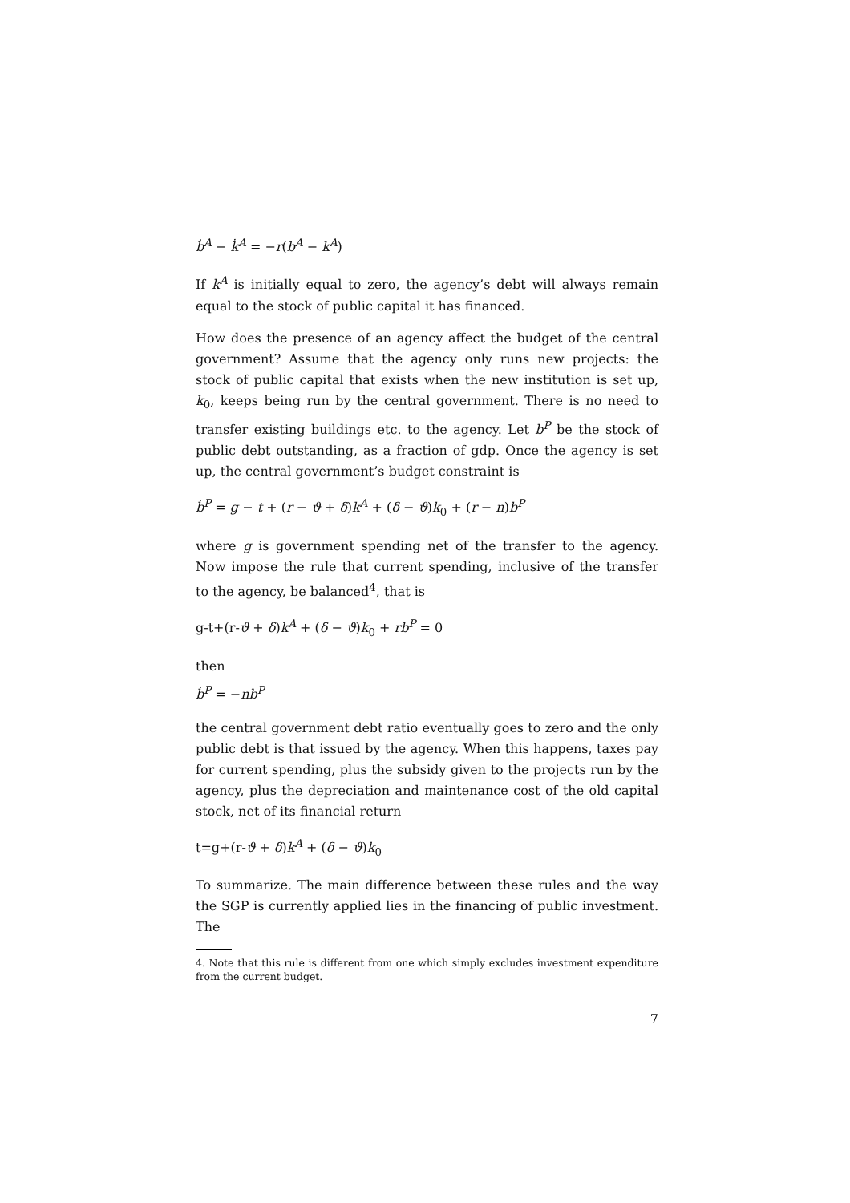ḃ<sup>A</sup> − k̇<sup>A</sup> = −r(b<sup>A</sup> − k<sup>A</sup>)
If k<sup>A</sup> is initially equal to zero, the agency’s debt will always remain equal to the stock of public capital it has financed.
How does the presence of an agency affect the budget of the central government? Assume that the agency only runs new projects: the stock of public capital that exists when the new institution is set up, k<sub>0</sub>, keeps being run by the central government. There is no need to transfer existing buildings etc. to the agency. Let b<sup>P</sup> be the stock of public debt outstanding, as a fraction of gdp. Once the agency is set up, the central government’s budget constraint is
ḃ<sup>P</sup> = g − t + (r − ϑ + δ)k<sup>A</sup> + (δ − ϑ)k<sub>0</sub> + (r − n)b<sup>P</sup>
where g is government spending net of the transfer to the agency. Now impose the rule that current spending, inclusive of the transfer to the agency, be balanced<sup>4</sup>, that is
g-t+(r-ϑ + δ)k<sup>A</sup> + (δ − ϑ)k<sub>0</sub> + rb<sup>P</sup> = 0
then
ḃ<sup>P</sup> = −nb<sup>P</sup>
the central government debt ratio eventually goes to zero and the only public debt is that issued by the agency. When this happens, taxes pay for current spending, plus the subsidy given to the projects run by the agency, plus the depreciation and maintenance cost of the old capital stock, net of its financial return
t=g+(r-ϑ + δ)k<sup>A</sup> + (δ − ϑ)k<sub>0</sub>
To summarize. The main difference between these rules and the way the SGP is currently applied lies in the financing of public investment. The
4. Note that this rule is different from one which simply excludes investment expenditure from the current budget.
7